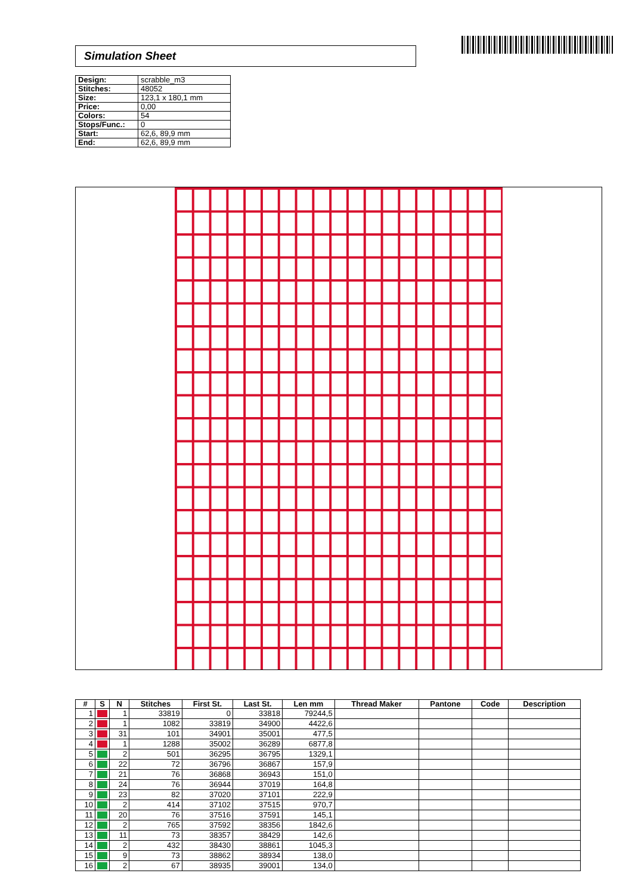Simulation Sheet
| Design: | scrabble_m3 |
| Stitches: | 48052 |
| Size: | 123,1 x 180,1 mm |
| Price: | 0,00 |
| Colors: | 54 |
| Stops/Func.: | 0 |
| Start: | 62,6, 89,9 mm |
| End: | 62,6, 89,9 mm |
| # | S | N | Stitches | First St. | Last St. | Len mm | Thread Maker | Pantone | Code | Description |
| --- | --- | --- | --- | --- | --- | --- | --- | --- | --- | --- |
| 1 | | 1 | 33819 | 0 | 33818 | 79244,5 | | | | |
| 2 | | 1 | 1082 | 33819 | 34900 | 4422,6 | | | | |
| 3 | | 31 | 101 | 34901 | 35001 | 477,5 | | | | |
| 4 | | 1 | 1288 | 35002 | 36289 | 6877,8 | | | | |
| 5 | | 2 | 501 | 36295 | 36795 | 1329,1 | | | | |
| 6 | | 22 | 72 | 36796 | 36867 | 157,9 | | | | |
| 7 | | 21 | 76 | 36868 | 36943 | 151,0 | | | | |
| 8 | | 24 | 76 | 36944 | 37019 | 164,8 | | | | |
| 9 | | 23 | 82 | 37020 | 37101 | 222,9 | | | | |
| 10 | | 2 | 414 | 37102 | 37515 | 970,7 | | | | |
| 11 | | 20 | 76 | 37516 | 37591 | 145,1 | | | | |
| 12 | | 2 | 765 | 37592 | 38356 | 1842,6 | | | | |
| 13 | | 11 | 73 | 38357 | 38429 | 142,6 | | | | |
| 14 | | 2 | 432 | 38430 | 38861 | 1045,3 | | | | |
| 15 | | 9 | 73 | 38862 | 38934 | 138,0 | | | | |
| 16 | | 2 | 67 | 38935 | 39001 | 134,0 | | | | |